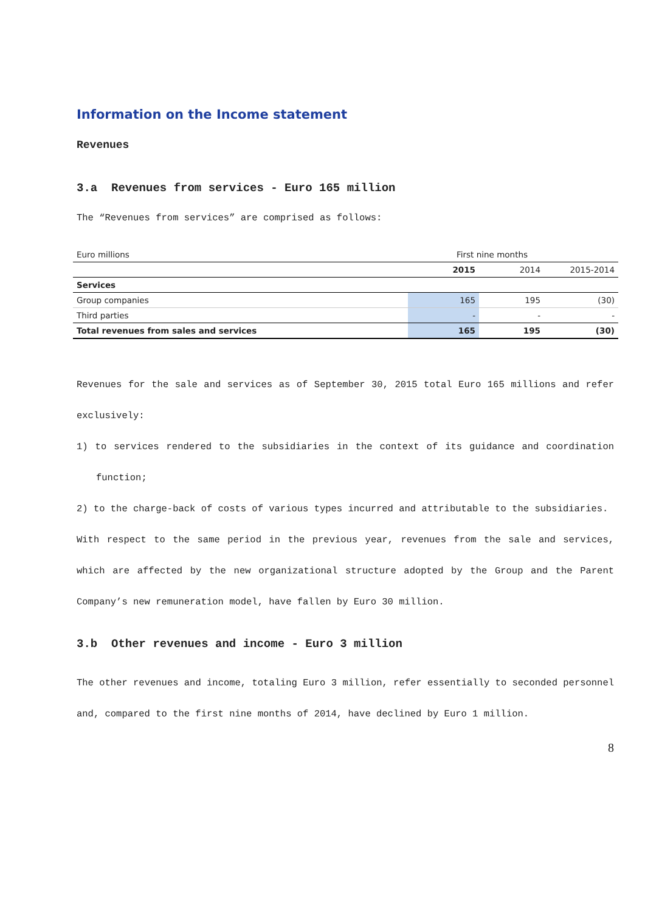Information on the Income statement
Revenues
3.a Revenues from services - Euro 165 million
The “Revenues from services” are comprised as follows:
| Euro millions | First nine months | | |
| | 2015 | 2014 | 2015-2014 |
| Services | | | |
| Group companies | 165 | 195 | (30) |
| Third parties | - | - | - |
| Total revenues from sales and services | 165 | 195 | (30) |
Revenues for the sale and services as of September 30, 2015 total Euro 165 millions and refer exclusively:
1) to services rendered to the subsidiaries in the context of its guidance and coordination function;
2) to the charge-back of costs of various types incurred and attributable to the subsidiaries.
With respect to the same period in the previous year, revenues from the sale and services, which are affected by the new organizational structure adopted by the Group and the Parent Company’s new remuneration model, have fallen by Euro 30 million.
3.b Other revenues and income - Euro 3 million
The other revenues and income, totaling Euro 3 million, refer essentially to seconded personnel and, compared to the first nine months of 2014, have declined by Euro 1 million.
8